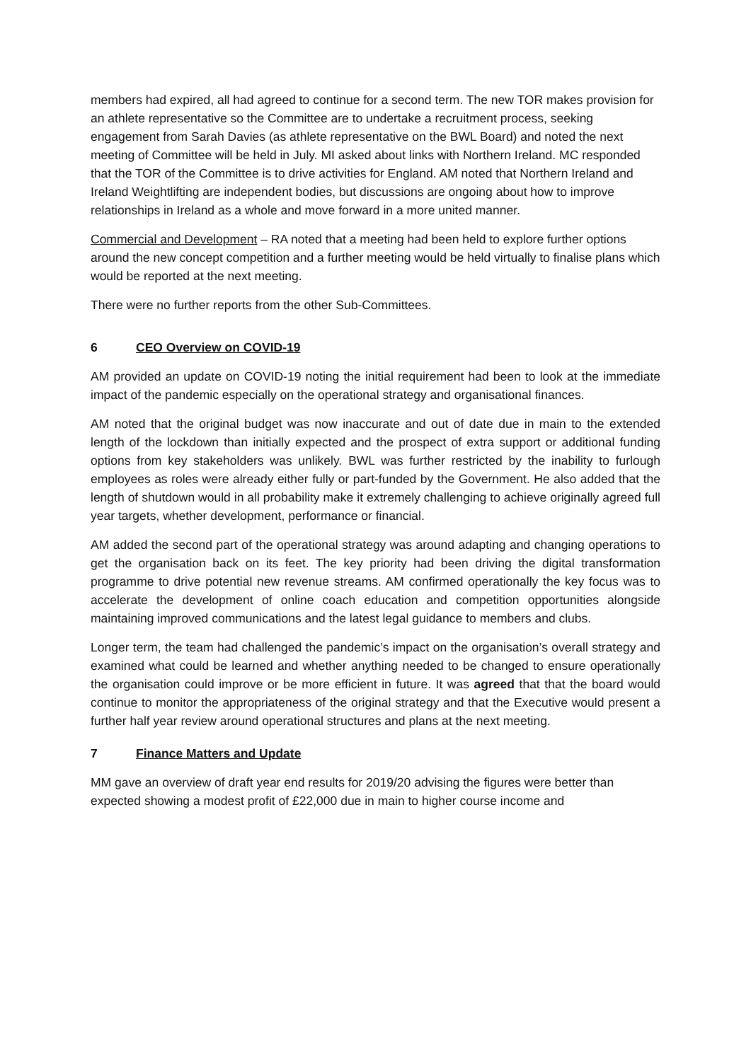members had expired, all had agreed to continue for a second term. The new TOR makes provision for an athlete representative so the Committee are to undertake a recruitment process, seeking engagement from Sarah Davies (as athlete representative on the BWL Board) and noted the next meeting of Committee will be held in July. MI asked about links with Northern Ireland. MC responded that the TOR of the Committee is to drive activities for England. AM noted that Northern Ireland and Ireland Weightlifting are independent bodies, but discussions are ongoing about how to improve relationships in Ireland as a whole and move forward in a more united manner.
Commercial and Development – RA noted that a meeting had been held to explore further options around the new concept competition and a further meeting would be held virtually to finalise plans which would be reported at the next meeting.
There were no further reports from the other Sub-Committees.
6 CEO Overview on COVID-19
AM provided an update on COVID-19 noting the initial requirement had been to look at the immediate impact of the pandemic especially on the operational strategy and organisational finances.
AM noted that the original budget was now inaccurate and out of date due in main to the extended length of the lockdown than initially expected and the prospect of extra support or additional funding options from key stakeholders was unlikely. BWL was further restricted by the inability to furlough employees as roles were already either fully or part-funded by the Government. He also added that the length of shutdown would in all probability make it extremely challenging to achieve originally agreed full year targets, whether development, performance or financial.
AM added the second part of the operational strategy was around adapting and changing operations to get the organisation back on its feet. The key priority had been driving the digital transformation programme to drive potential new revenue streams. AM confirmed operationally the key focus was to accelerate the development of online coach education and competition opportunities alongside maintaining improved communications and the latest legal guidance to members and clubs.
Longer term, the team had challenged the pandemic’s impact on the organisation’s overall strategy and examined what could be learned and whether anything needed to be changed to ensure operationally the organisation could improve or be more efficient in future. It was agreed that that the board would continue to monitor the appropriateness of the original strategy and that the Executive would present a further half year review around operational structures and plans at the next meeting.
7 Finance Matters and Update
MM gave an overview of draft year end results for 2019/20 advising the figures were better than expected showing a modest profit of £22,000 due in main to higher course income and